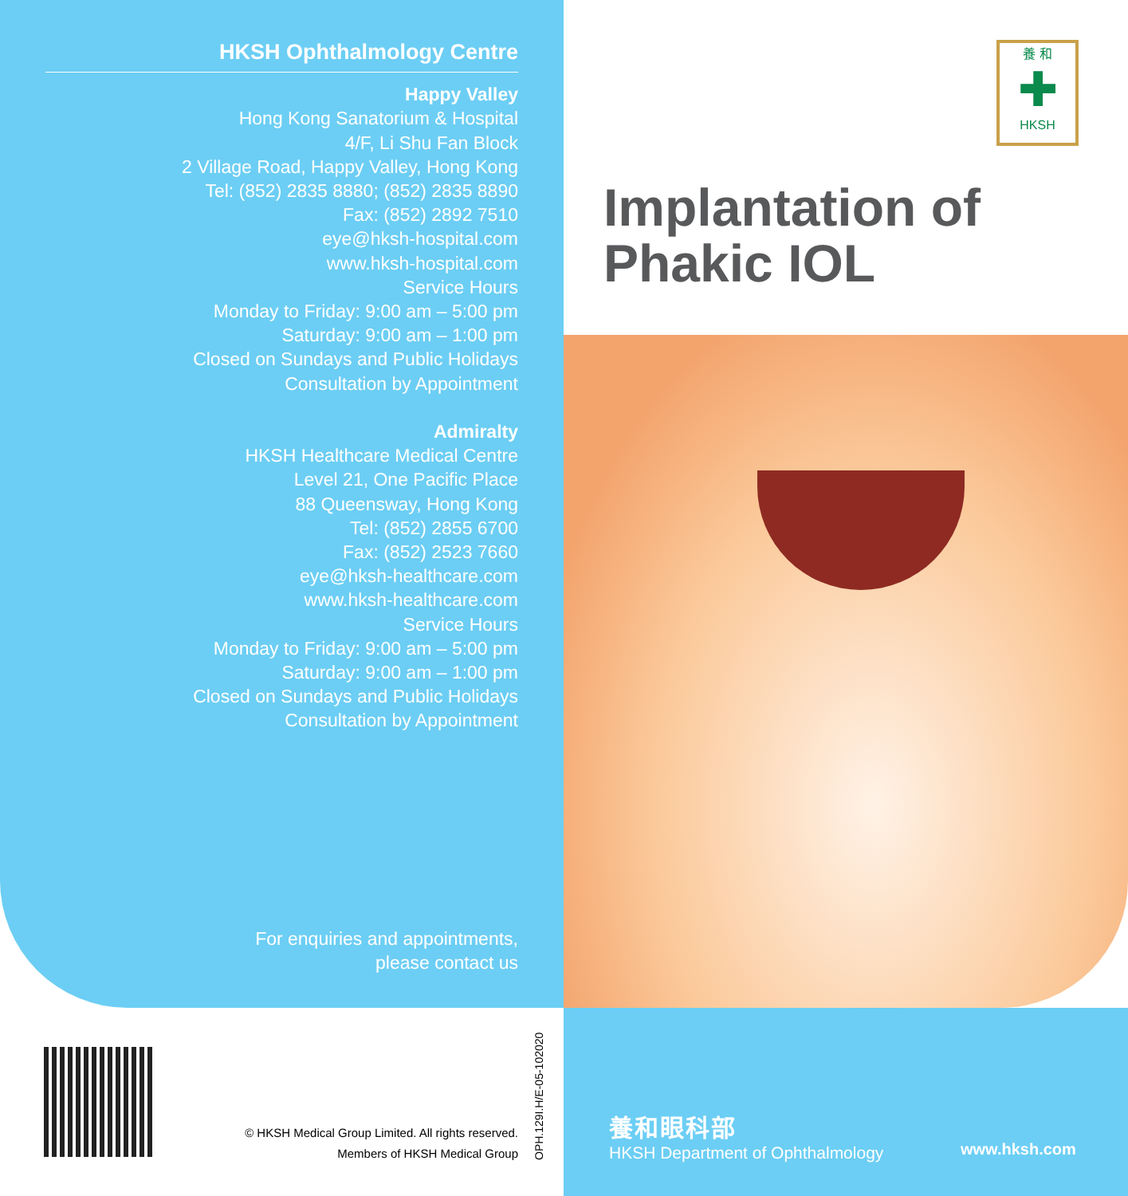HKSH Ophthalmology Centre
Happy Valley
Hong Kong Sanatorium & Hospital
4/F, Li Shu Fan Block
2 Village Road, Happy Valley, Hong Kong
Tel: (852) 2835 8880; (852) 2835 8890
Fax: (852) 2892 7510
eye@hksh-hospital.com
www.hksh-hospital.com
Service Hours
Monday to Friday: 9:00 am – 5:00 pm
Saturday: 9:00 am – 1:00 pm
Closed on Sundays and Public Holidays
Consultation by Appointment
Admiralty
HKSH Healthcare Medical Centre
Level 21, One Pacific Place
88 Queensway, Hong Kong
Tel: (852) 2855 6700
Fax: (852) 2523 7660
eye@hksh-healthcare.com
www.hksh-healthcare.com
Service Hours
Monday to Friday: 9:00 am – 5:00 pm
Saturday: 9:00 am – 1:00 pm
Closed on Sundays and Public Holidays
Consultation by Appointment
養 和
✚
HKSH
Implantation of
Phakic IOL
For enquiries and appointments,
please contact us
© HKSH Medical Group Limited. All rights reserved.
Members of HKSH Medical Group
OPH.129I.H/E-05-102020
養和眼科部
HKSH Department of Ophthalmology
www.hksh.com